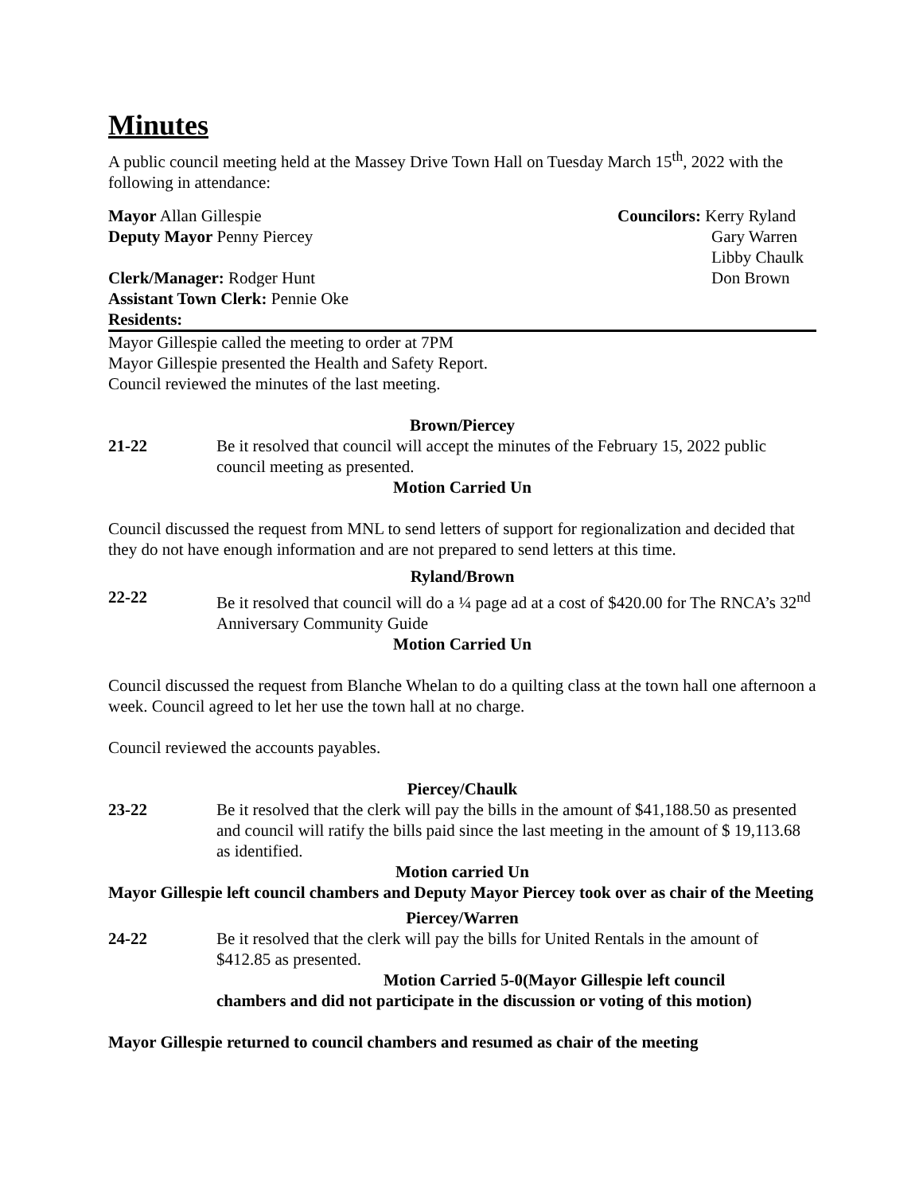Minutes
A public council meeting held at the Massey Drive Town Hall on Tuesday March 15<sup>th</sup>, 2022 with the following in attendance:
Mayor Allan Gillespie
Deputy Mayor Penny Piercey
Clerk/Manager: Rodger Hunt
Assistant Town Clerk: Pennie Oke
Councilors: Kerry Ryland
Gary Warren
Libby Chaulk
Don Brown
Residents:
Mayor Gillespie called the meeting to order at 7PM
Mayor Gillespie presented the Health and Safety Report.
Council reviewed the minutes of the last meeting.
Brown/Piercey
21-22 Be it resolved that council will accept the minutes of the February 15, 2022 public council meeting as presented.
Motion Carried Un
Council discussed the request from MNL to send letters of support for regionalization and decided that they do not have enough information and are not prepared to send letters at this time.
Ryland/Brown
22-22 Be it resolved that council will do a ¼ page ad at a cost of $420.00 for The RNCA’s 32<sup>nd</sup> Anniversary Community Guide
Motion Carried Un
Council discussed the request from Blanche Whelan to do a quilting class at the town hall one afternoon a week. Council agreed to let her use the town hall at no charge.
Council reviewed the accounts payables.
Piercey/Chaulk
23-22 Be it resolved that the clerk will pay the bills in the amount of $41,188.50 as presented and council will ratify the bills paid since the last meeting in the amount of $ 19,113.68 as identified.
Motion carried Un
Mayor Gillespie left council chambers and Deputy Mayor Piercey took over as chair of the Meeting
Piercey/Warren
24-22 Be it resolved that the clerk will pay the bills for United Rentals in the amount of $412.85 as presented.
Motion Carried 5-0(Mayor Gillespie left council
chambers and did not participate in the discussion or voting of this motion)
Mayor Gillespie returned to council chambers and resumed as chair of the meeting